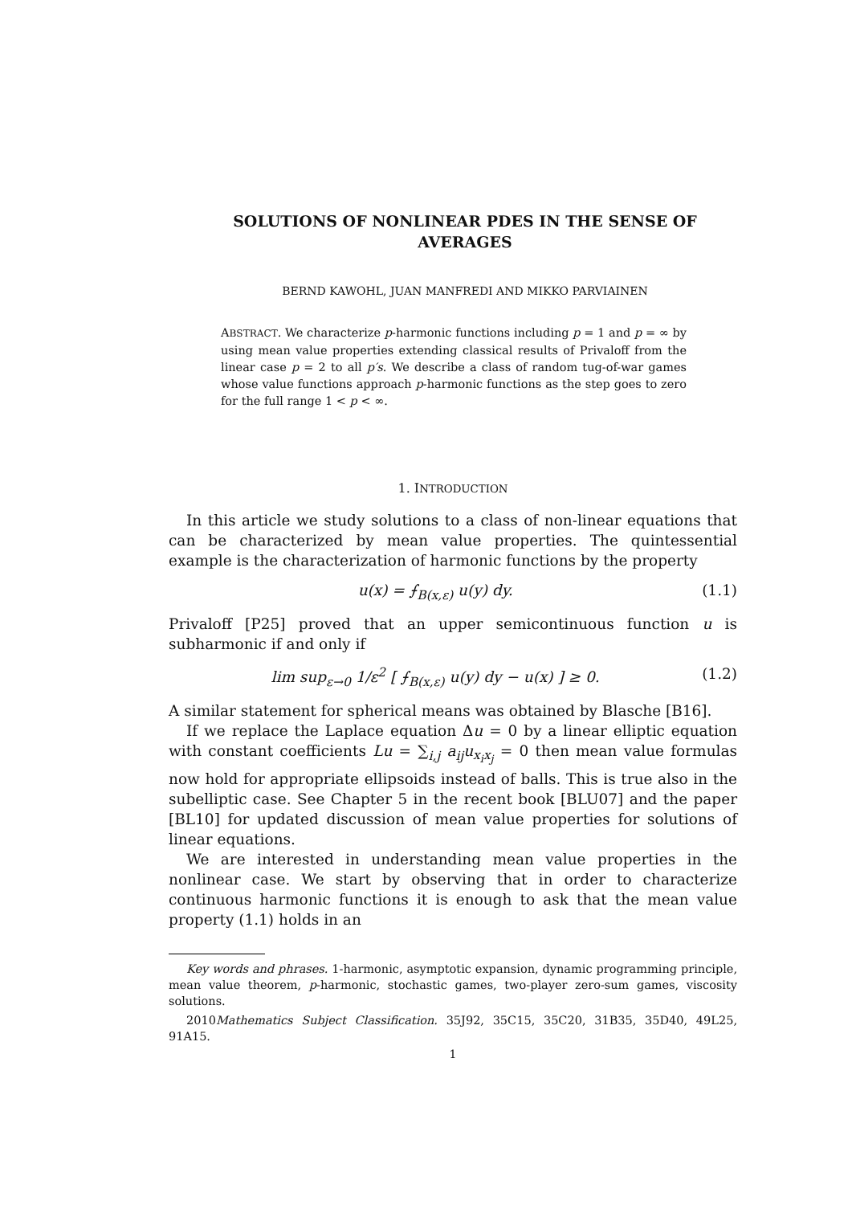SOLUTIONS OF NONLINEAR PDES IN THE SENSE OF AVERAGES
BERND KAWOHL, JUAN MANFREDI AND MIKKO PARVIAINEN
ABSTRACT. We characterize p-harmonic functions including p = 1 and p = ∞ by using mean value properties extending classical results of Privaloff from the linear case p = 2 to all p′s. We describe a class of random tug-of-war games whose value functions approach p-harmonic functions as the step goes to zero for the full range 1 < p < ∞.
1. INTRODUCTION
In this article we study solutions to a class of non-linear equations that can be characterized by mean value properties. The quintessential example is the characterization of harmonic functions by the property
u(x) = ⨍<sub>B(x,ε)</sub> u(y) dy. (1.1)
Privaloff [P25] proved that an upper semicontinuous function u is subharmonic if and only if
lim sup<sub>ε→0</sub> 1/ε<sup>2</sup> [ ⨍<sub>B(x,ε)</sub> u(y) dy − u(x) ] ≥ 0. (1.2)
A similar statement for spherical means was obtained by Blasche [B16].
If we replace the Laplace equation Δu = 0 by a linear elliptic equation with constant coefficients Lu = ∑<sub>i,j</sub> a<sub>ij</sub>u<sub>x<sub>i</sub>x<sub>j</sub></sub> = 0 then mean value formulas now hold for appropriate ellipsoids instead of balls. This is true also in the subelliptic case. See Chapter 5 in the recent book [BLU07] and the paper [BL10] for updated discussion of mean value properties for solutions of linear equations.
We are interested in understanding mean value properties in the nonlinear case. We start by observing that in order to characterize continuous harmonic functions it is enough to ask that the mean value property (1.1) holds in an
Key words and phrases. 1-harmonic, asymptotic expansion, dynamic programming principle, mean value theorem, p-harmonic, stochastic games, two-player zero-sum games, viscosity solutions.
2010Mathematics Subject Classification. 35J92, 35C15, 35C20, 31B35, 35D40, 49L25, 91A15.
1